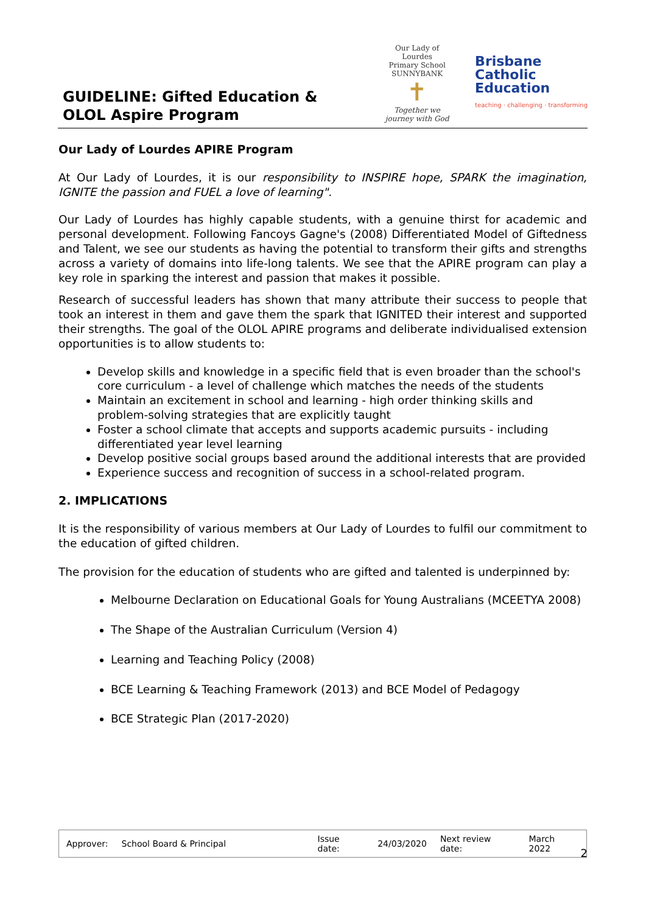GUIDELINE: Gifted Education &
OLOL Aspire Program
Our Lady of Lourdes
Primary School SUNNYBANK
✝
Together we journey with God
Brisbane
Catholic
Education
teaching · challenging · transforming
Our Lady of Lourdes APIRE Program
At Our Lady of Lourdes, it is our responsibility to INSPIRE hope, SPARK the imagination, IGNITE the passion and FUEL a love of learning".
Our Lady of Lourdes has highly capable students, with a genuine thirst for academic and personal development. Following Fancoys Gagne's (2008) Differentiated Model of Giftedness and Talent, we see our students as having the potential to transform their gifts and strengths across a variety of domains into life-long talents. We see that the APIRE program can play a key role in sparking the interest and passion that makes it possible.
Research of successful leaders has shown that many attribute their success to people that took an interest in them and gave them the spark that IGNITED their interest and supported their strengths. The goal of the OLOL APIRE programs and deliberate individualised extension opportunities is to allow students to:
Develop skills and knowledge in a specific field that is even broader than the school's core curriculum - a level of challenge which matches the needs of the students
Maintain an excitement in school and learning - high order thinking skills and problem-solving strategies that are explicitly taught
Foster a school climate that accepts and supports academic pursuits - including differentiated year level learning
Develop positive social groups based around the additional interests that are provided
Experience success and recognition of success in a school-related program.
2. IMPLICATIONS
It is the responsibility of various members at Our Lady of Lourdes to fulfil our commitment to the education of gifted children.
The provision for the education of students who are gifted and talented is underpinned by:
Melbourne Declaration on Educational Goals for Young Australians (MCEETYA 2008)
The Shape of the Australian Curriculum (Version 4)
Learning and Teaching Policy (2008)
BCE Learning & Teaching Framework (2013) and BCE Model of Pedagogy
BCE Strategic Plan (2017-2020)
| Approver: | School Board & Principal | Issue date: | 24/03/2020 | Next review date: | March 2022 |
2